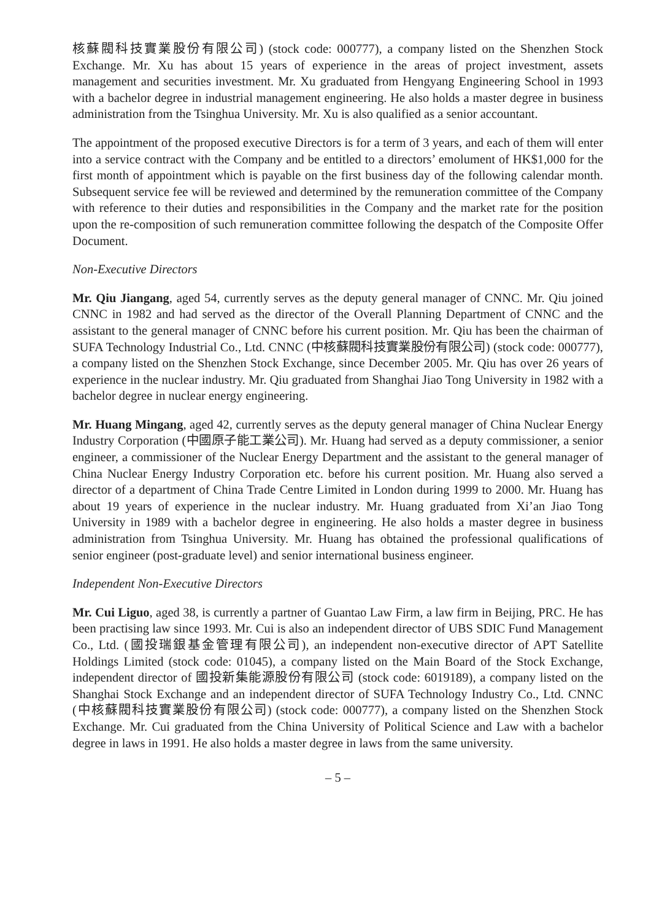核蘇閥科技實業股份有限公司) (stock code: 000777), a company listed on the Shenzhen Stock Exchange. Mr. Xu has about 15 years of experience in the areas of project investment, assets management and securities investment. Mr. Xu graduated from Hengyang Engineering School in 1993 with a bachelor degree in industrial management engineering. He also holds a master degree in business administration from the Tsinghua University. Mr. Xu is also qualified as a senior accountant.
The appointment of the proposed executive Directors is for a term of 3 years, and each of them will enter into a service contract with the Company and be entitled to a directors’ emolument of HK$1,000 for the first month of appointment which is payable on the first business day of the following calendar month. Subsequent service fee will be reviewed and determined by the remuneration committee of the Company with reference to their duties and responsibilities in the Company and the market rate for the position upon the re-composition of such remuneration committee following the despatch of the Composite Offer Document.
Non-Executive Directors
Mr. Qiu Jiangang, aged 54, currently serves as the deputy general manager of CNNC. Mr. Qiu joined CNNC in 1982 and had served as the director of the Overall Planning Department of CNNC and the assistant to the general manager of CNNC before his current position. Mr. Qiu has been the chairman of SUFA Technology Industrial Co., Ltd. CNNC (中核蘇閥科技實業股份有限公司) (stock code: 000777), a company listed on the Shenzhen Stock Exchange, since December 2005. Mr. Qiu has over 26 years of experience in the nuclear industry. Mr. Qiu graduated from Shanghai Jiao Tong University in 1982 with a bachelor degree in nuclear energy engineering.
Mr. Huang Mingang, aged 42, currently serves as the deputy general manager of China Nuclear Energy Industry Corporation (中國原子能工業公司). Mr. Huang had served as a deputy commissioner, a senior engineer, a commissioner of the Nuclear Energy Department and the assistant to the general manager of China Nuclear Energy Industry Corporation etc. before his current position. Mr. Huang also served a director of a department of China Trade Centre Limited in London during 1999 to 2000. Mr. Huang has about 19 years of experience in the nuclear industry. Mr. Huang graduated from Xi’an Jiao Tong University in 1989 with a bachelor degree in engineering. He also holds a master degree in business administration from Tsinghua University. Mr. Huang has obtained the professional qualifications of senior engineer (post-graduate level) and senior international business engineer.
Independent Non-Executive Directors
Mr. Cui Liguo, aged 38, is currently a partner of Guantao Law Firm, a law firm in Beijing, PRC. He has been practising law since 1993. Mr. Cui is also an independent director of UBS SDIC Fund Management Co., Ltd. (國投瑞銀基金管理有限公司), an independent non-executive director of APT Satellite Holdings Limited (stock code: 01045), a company listed on the Main Board of the Stock Exchange, independent director of 國投新集能源股份有限公司 (stock code: 6019189), a company listed on the Shanghai Stock Exchange and an independent director of SUFA Technology Industry Co., Ltd. CNNC (中核蘇閥科技實業股份有限公司) (stock code: 000777), a company listed on the Shenzhen Stock Exchange. Mr. Cui graduated from the China University of Political Science and Law with a bachelor degree in laws in 1991. He also holds a master degree in laws from the same university.
– 5 –